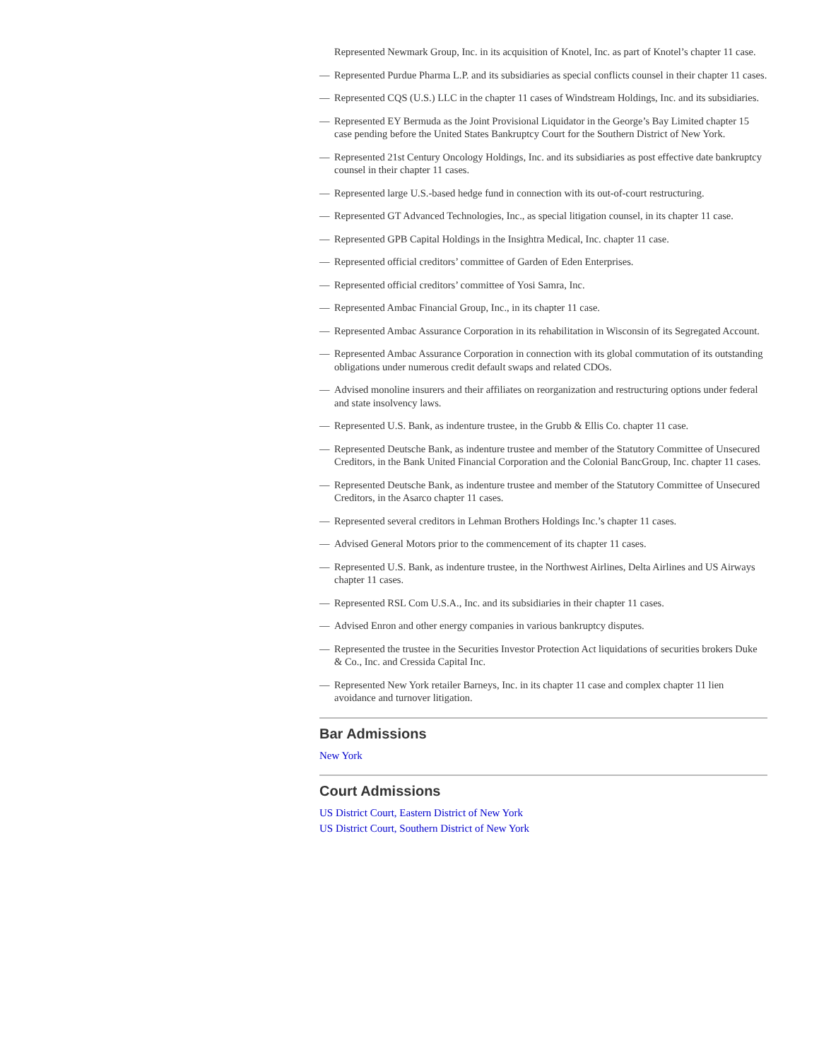Represented Newmark Group, Inc. in its acquisition of Knotel, Inc. as part of Knotel’s chapter 11 case.
— Represented Purdue Pharma L.P. and its subsidiaries as special conflicts counsel in their chapter 11 cases.
— Represented CQS (U.S.) LLC in the chapter 11 cases of Windstream Holdings, Inc. and its subsidiaries.
— Represented EY Bermuda as the Joint Provisional Liquidator in the George’s Bay Limited chapter 15 case pending before the United States Bankruptcy Court for the Southern District of New York.
— Represented 21st Century Oncology Holdings, Inc. and its subsidiaries as post effective date bankruptcy counsel in their chapter 11 cases.
— Represented large U.S.-based hedge fund in connection with its out-of-court restructuring.
— Represented GT Advanced Technologies, Inc., as special litigation counsel, in its chapter 11 case.
— Represented GPB Capital Holdings in the Insightra Medical, Inc. chapter 11 case.
— Represented official creditors’ committee of Garden of Eden Enterprises.
— Represented official creditors’ committee of Yosi Samra, Inc.
— Represented Ambac Financial Group, Inc., in its chapter 11 case.
— Represented Ambac Assurance Corporation in its rehabilitation in Wisconsin of its Segregated Account.
— Represented Ambac Assurance Corporation in connection with its global commutation of its outstanding obligations under numerous credit default swaps and related CDOs.
— Advised monoline insurers and their affiliates on reorganization and restructuring options under federal and state insolvency laws.
— Represented U.S. Bank, as indenture trustee, in the Grubb & Ellis Co. chapter 11 case.
— Represented Deutsche Bank, as indenture trustee and member of the Statutory Committee of Unsecured Creditors, in the Bank United Financial Corporation and the Colonial BancGroup, Inc. chapter 11 cases.
— Represented Deutsche Bank, as indenture trustee and member of the Statutory Committee of Unsecured Creditors, in the Asarco chapter 11 cases.
— Represented several creditors in Lehman Brothers Holdings Inc.’s chapter 11 cases.
— Advised General Motors prior to the commencement of its chapter 11 cases.
— Represented U.S. Bank, as indenture trustee, in the Northwest Airlines, Delta Airlines and US Airways chapter 11 cases.
— Represented RSL Com U.S.A., Inc. and its subsidiaries in their chapter 11 cases.
— Advised Enron and other energy companies in various bankruptcy disputes.
— Represented the trustee in the Securities Investor Protection Act liquidations of securities brokers Duke & Co., Inc. and Cressida Capital Inc.
— Represented New York retailer Barneys, Inc. in its chapter 11 case and complex chapter 11 lien avoidance and turnover litigation.
Bar Admissions
New York
Court Admissions
US District Court, Eastern District of New York
US District Court, Southern District of New York